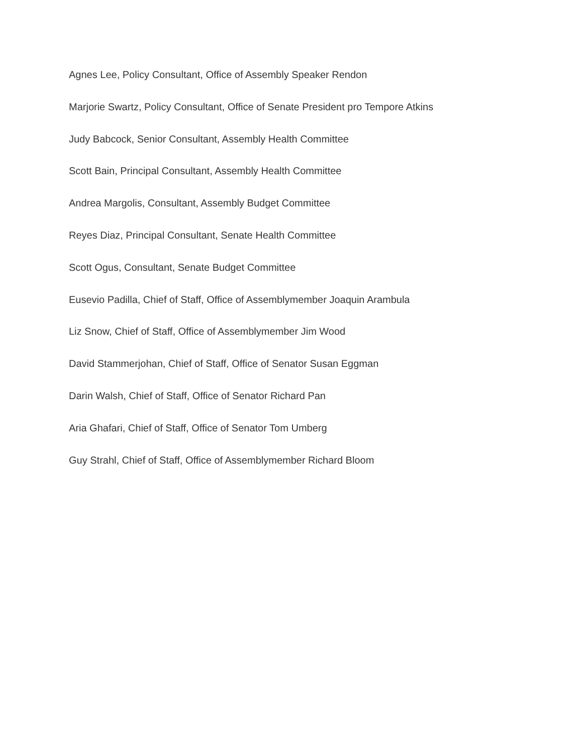Agnes Lee, Policy Consultant, Office of Assembly Speaker Rendon
Marjorie Swartz, Policy Consultant, Office of Senate President pro Tempore Atkins
Judy Babcock, Senior Consultant, Assembly Health Committee
Scott Bain, Principal Consultant, Assembly Health Committee
Andrea Margolis, Consultant, Assembly Budget Committee
Reyes Diaz, Principal Consultant, Senate Health Committee
Scott Ogus, Consultant, Senate Budget Committee
Eusevio Padilla, Chief of Staff, Office of Assemblymember Joaquin Arambula
Liz Snow, Chief of Staff, Office of Assemblymember Jim Wood
David Stammerjohan, Chief of Staff, Office of Senator Susan Eggman
Darin Walsh, Chief of Staff, Office of Senator Richard Pan
Aria Ghafari, Chief of Staff, Office of Senator Tom Umberg
Guy Strahl, Chief of Staff, Office of Assemblymember Richard Bloom